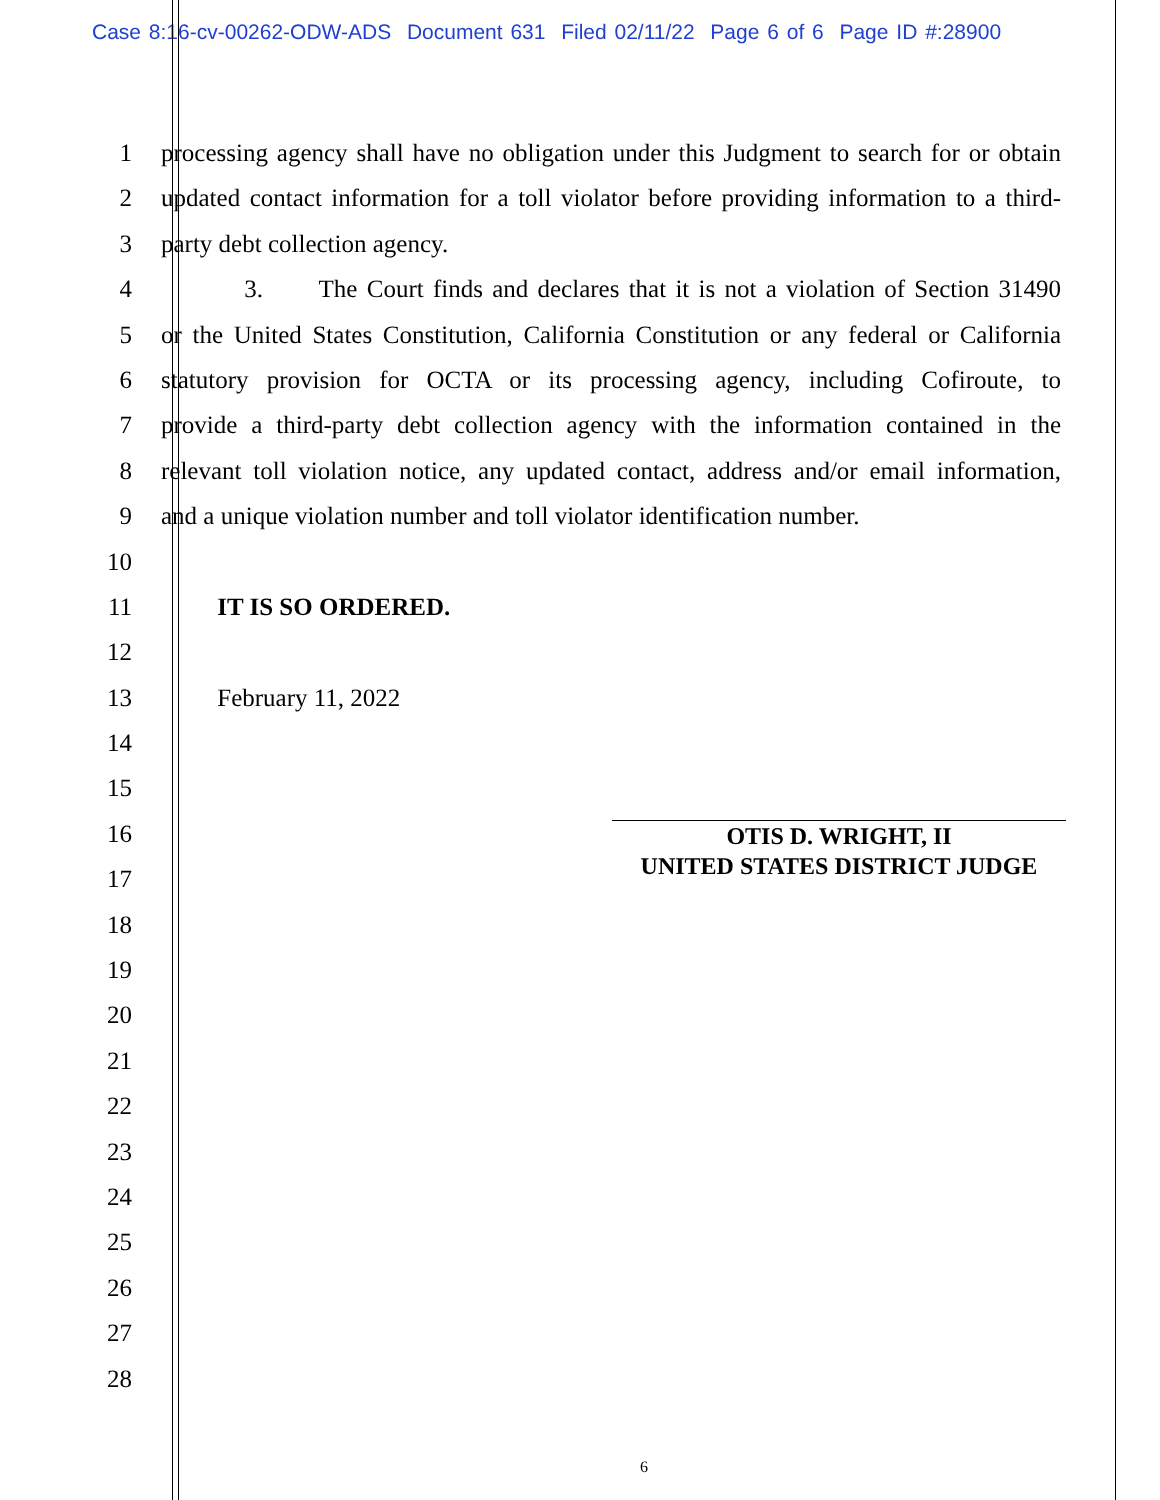Case 8:16-cv-00262-ODW-ADS Document 631 Filed 02/11/22 Page 6 of 6 Page ID #:28900
1 processing agency shall have no obligation under this Judgment to search for or obtain
2 updated contact information for a toll violator before providing information to a third-
3 party debt collection agency.
4 3. The Court finds and declares that it is not a violation of Section 31490
5 or the United States Constitution, California Constitution or any federal or California
6 statutory provision for OCTA or its processing agency, including Cofiroute, to
7 provide a third-party debt collection agency with the information contained in the
8 relevant toll violation notice, any updated contact, address and/or email information,
9 and a unique violation number and toll violator identification number.
10
11 IT IS SO ORDERED.
12
13 February 11, 2022
14
15
16
17
18
19
20
21
22
23
24
25
26
27
28
OTIS D. WRIGHT, II
UNITED STATES DISTRICT JUDGE
6